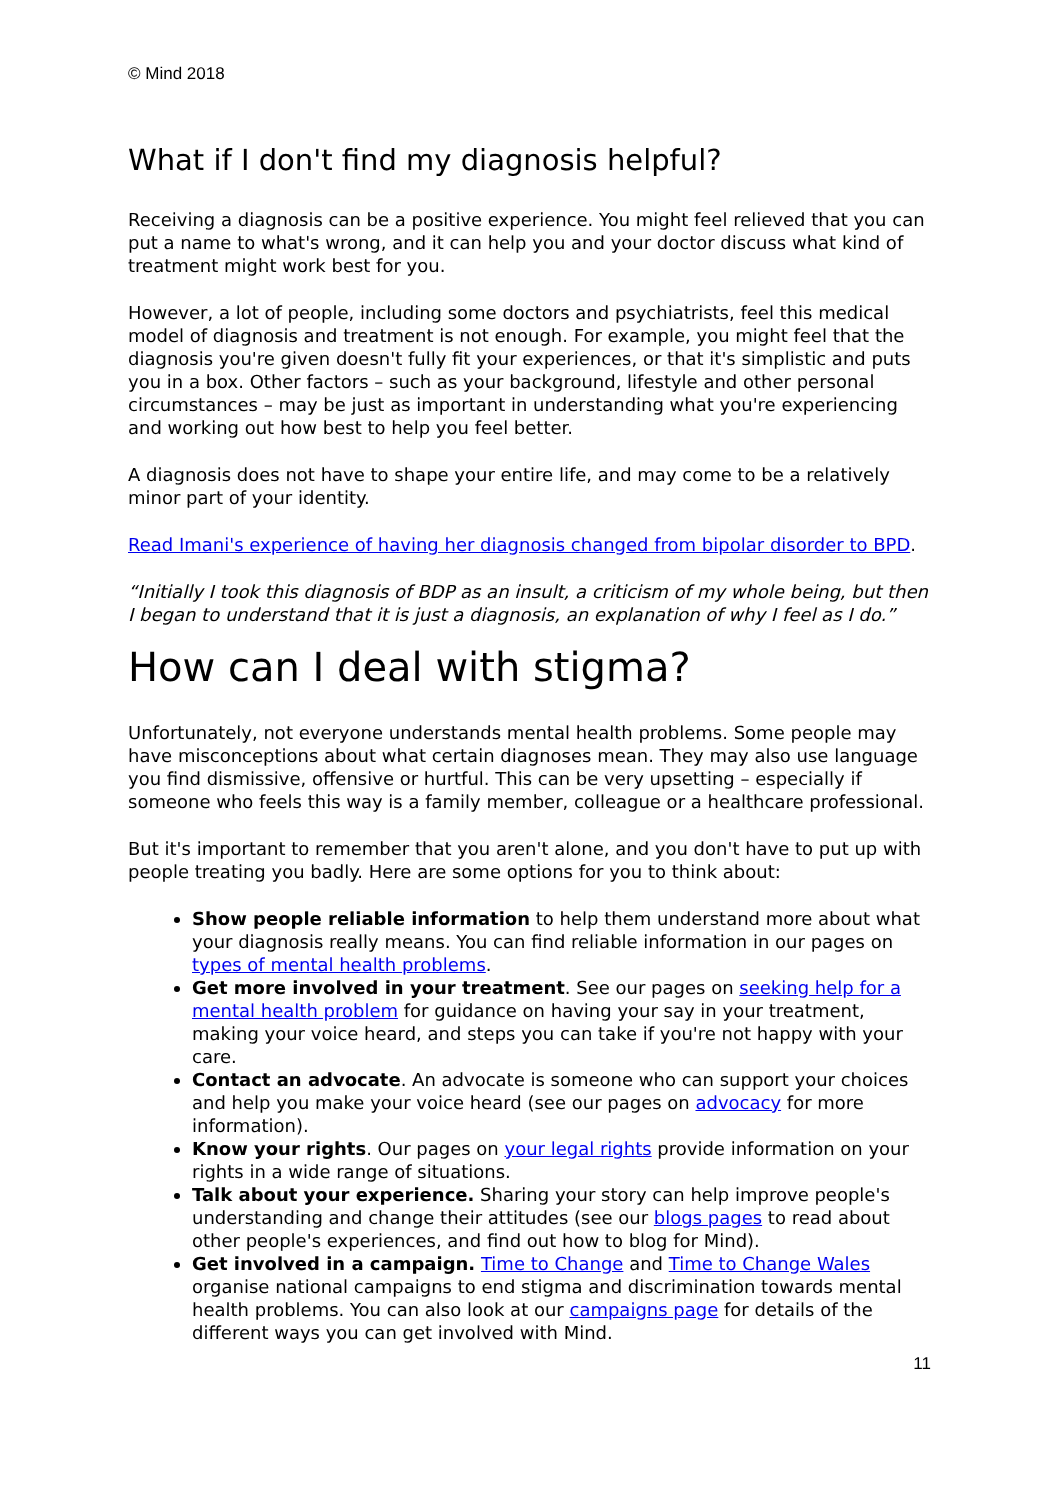© Mind 2018
What if I don't find my diagnosis helpful?
Receiving a diagnosis can be a positive experience. You might feel relieved that you can put a name to what's wrong, and it can help you and your doctor discuss what kind of treatment might work best for you.
However, a lot of people, including some doctors and psychiatrists, feel this medical model of diagnosis and treatment is not enough. For example, you might feel that the diagnosis you're given doesn't fully fit your experiences, or that it's simplistic and puts you in a box. Other factors – such as your background, lifestyle and other personal circumstances – may be just as important in understanding what you're experiencing and working out how best to help you feel better.
A diagnosis does not have to shape your entire life, and may come to be a relatively minor part of your identity.
Read Imani's experience of having her diagnosis changed from bipolar disorder to BPD.
“Initially I took this diagnosis of BDP as an insult, a criticism of my whole being, but then I began to understand that it is just a diagnosis, an explanation of why I feel as I do.”
How can I deal with stigma?
Unfortunately, not everyone understands mental health problems. Some people may have misconceptions about what certain diagnoses mean. They may also use language you find dismissive, offensive or hurtful. This can be very upsetting – especially if someone who feels this way is a family member, colleague or a healthcare professional.
But it's important to remember that you aren't alone, and you don't have to put up with people treating you badly. Here are some options for you to think about:
Show people reliable information to help them understand more about what your diagnosis really means. You can find reliable information in our pages on types of mental health problems.
Get more involved in your treatment. See our pages on seeking help for a mental health problem for guidance on having your say in your treatment, making your voice heard, and steps you can take if you're not happy with your care.
Contact an advocate. An advocate is someone who can support your choices and help you make your voice heard (see our pages on advocacy for more information).
Know your rights. Our pages on your legal rights provide information on your rights in a wide range of situations.
Talk about your experience. Sharing your story can help improve people's understanding and change their attitudes (see our blogs pages to read about other people's experiences, and find out how to blog for Mind).
Get involved in a campaign. Time to Change and Time to Change Wales organise national campaigns to end stigma and discrimination towards mental health problems. You can also look at our campaigns page for details of the different ways you can get involved with Mind.
11